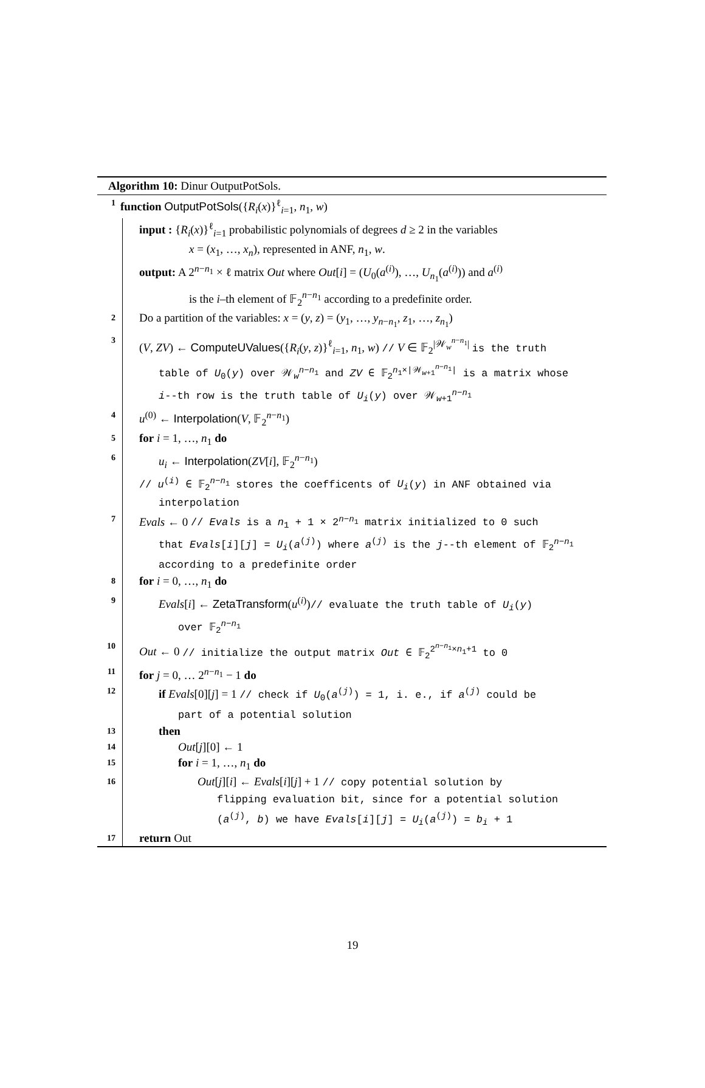Algorithm 10: Dinur OutputPotSols.
1 function OutputPotSols({R<sub>i</sub>(x)}<sup>ℓ</sup><sub>i=1</sub>, n<sub>1</sub>, w)
input : {R<sub>i</sub>(x)}<sup>ℓ</sup><sub>i=1</sub> probabilistic polynomials of degrees d ≥ 2 in the variables
x = (x<sub>1</sub>, …, x<sub>n</sub>), represented in ANF, n<sub>1</sub>, w.
output: A 2<sup>n−n<sub>1</sub></sup> × ℓ matrix Out where Out[i] = (U<sub>0</sub>(a<sup>(i)</sup>), …, U<sub>n<sub>1</sub></sub>(a<sup>(i)</sup>)) and a<sup>(i)</sup>
is the i–th element of 𝔽<sub>2</sub><sup>n−n<sub>1</sub></sup> according to a predefinite order.
2 Do a partition of the variables: x = (y, z) = (y<sub>1</sub>, …, y<sub>n−n<sub>1</sub></sub>, z<sub>1</sub>, …, z<sub>n<sub>1</sub></sub>)
3 (V, ZV) ← ComputeUValues({R<sub>i</sub>(y, z)}<sup>ℓ</sup><sub>i=1</sub>, n<sub>1</sub>, w) // V ∈ 𝔽<sub>2</sub><sup>|𝒲<sub>w</sub><sup>n−n<sub>1</sub></sup>|</sup> is the truth
table of U<sub>0</sub>(y) over 𝒲<sub>w</sub><sup>n−n<sub>1</sub></sup> and ZV ∈ 𝔽<sub>2</sub><sup>n<sub>1</sub>×|𝒲<sub>w+1</sub><sup>n−n<sub>1</sub></sup>|</sup> is a matrix whose
i--th row is the truth table of U<sub>i</sub>(y) over 𝒲<sub>w+1</sub><sup>n−n<sub>1</sub></sup>
4 u<sup>(0)</sup> ← Interpolation(V, 𝔽<sub>2</sub><sup>n−n<sub>1</sub></sup>)
5 for i = 1, …, n<sub>1</sub> do
6 u<sub>i</sub> ← Interpolation(ZV[i], 𝔽<sub>2</sub><sup>n−n<sub>1</sub></sup>)
// u<sup>(i)</sup> ∈ 𝔽<sub>2</sub><sup>n−n<sub>1</sub></sup> stores the coefficents of U<sub>i</sub>(y) in ANF obtained via
interpolation
7 Evals ← 0 // Evals is a n<sub>1</sub> + 1 × 2<sup>n−n<sub>1</sub></sup> matrix initialized to 0 such
that Evals[i][j] = U<sub>i</sub>(a<sup>(j)</sup>) where a<sup>(j)</sup> is the j--th element of 𝔽<sub>2</sub><sup>n−n<sub>1</sub></sup>
according to a predefinite order
8 for i = 0, …, n<sub>1</sub> do
9 Evals[i] ← ZetaTransform(u<sup>(i)</sup>)// evaluate the truth table of U<sub>i</sub>(y)
over 𝔽<sub>2</sub><sup>n−n<sub>1</sub></sup>
10 Out ← 0 // initialize the output matrix Out ∈ 𝔽<sub>2</sub><sup>2<sup>n−n<sub>1</sub></sup>×n<sub>1</sub>+1</sup> to 0
11 for j = 0, … 2<sup>n−n<sub>1</sub></sup> − 1 do
12 if Evals[0][j] = 1 // check if U<sub>0</sub>(a<sup>(j)</sup>) = 1, i. e., if a<sup>(j)</sup> could be
part of a potential solution
13 then
14 Out[j][0] ← 1
15 for i = 1, …, n<sub>1</sub> do
16 Out[j][i] ← Evals[i][j] + 1 // copy potential solution by
flipping evaluation bit, since for a potential solution
(a<sup>(j)</sup>, b) we have Evals[i][j] = U<sub>i</sub>(a<sup>(j)</sup>) = b<sub>i</sub> + 1
17 return Out
19